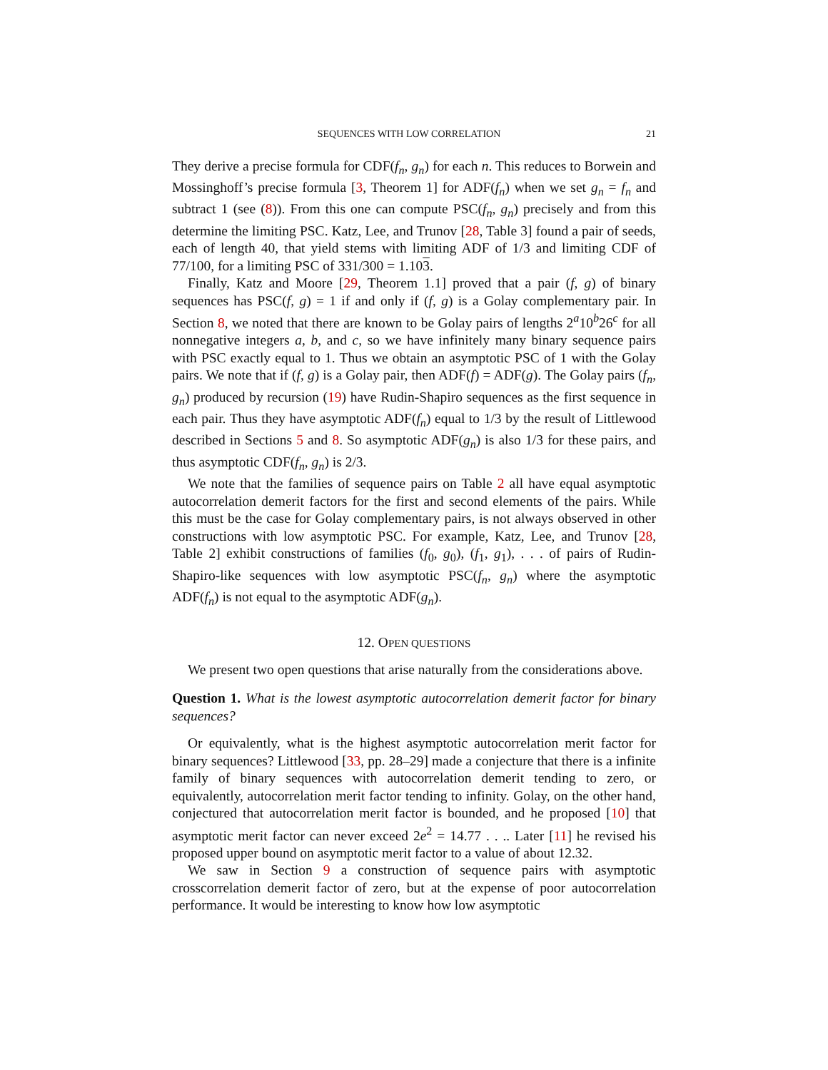SEQUENCES WITH LOW CORRELATION 21
They derive a precise formula for CDF(f<sub>n</sub>, g<sub>n</sub>) for each n. This reduces to Borwein and Mossinghoff’s precise formula [3, Theorem 1] for ADF(f<sub>n</sub>) when we set g<sub>n</sub> = f<sub>n</sub> and subtract 1 (see (8)). From this one can compute PSC(f<sub>n</sub>, g<sub>n</sub>) precisely and from this determine the limiting PSC. Katz, Lee, and Trunov [28, Table 3] found a pair of seeds, each of length 40, that yield stems with limiting ADF of 1/3 and limiting CDF of 77/100, for a limiting PSC of 331/300 = 1.103.
Finally, Katz and Moore [29, Theorem 1.1] proved that a pair (f, g) of binary sequences has PSC(f, g) = 1 if and only if (f, g) is a Golay complementary pair. In Section 8, we noted that there are known to be Golay pairs of lengths 2<sup>a</sup>10<sup>b</sup>26<sup>c</sup> for all nonnegative integers a, b, and c, so we have infinitely many binary sequence pairs with PSC exactly equal to 1. Thus we obtain an asymptotic PSC of 1 with the Golay pairs. We note that if (f, g) is a Golay pair, then ADF(f) = ADF(g). The Golay pairs (f<sub>n</sub>, g<sub>n</sub>) produced by recursion (19) have Rudin-Shapiro sequences as the first sequence in each pair. Thus they have asymptotic ADF(f<sub>n</sub>) equal to 1/3 by the result of Littlewood described in Sections 5 and 8. So asymptotic ADF(g<sub>n</sub>) is also 1/3 for these pairs, and thus asymptotic CDF(f<sub>n</sub>, g<sub>n</sub>) is 2/3.
We note that the families of sequence pairs on Table 2 all have equal asymptotic autocorrelation demerit factors for the first and second elements of the pairs. While this must be the case for Golay complementary pairs, is not always observed in other constructions with low asymptotic PSC. For example, Katz, Lee, and Trunov [28, Table 2] exhibit constructions of families (f<sub>0</sub>, g<sub>0</sub>), (f<sub>1</sub>, g<sub>1</sub>), . . . of pairs of Rudin-Shapiro-like sequences with low asymptotic PSC(f<sub>n</sub>, g<sub>n</sub>) where the asymptotic ADF(f<sub>n</sub>) is not equal to the asymptotic ADF(g<sub>n</sub>).
12. OPEN QUESTIONS
We present two open questions that arise naturally from the considerations above.
Question 1. What is the lowest asymptotic autocorrelation demerit factor for binary sequences?
Or equivalently, what is the highest asymptotic autocorrelation merit factor for binary sequences? Littlewood [33, pp. 28–29] made a conjecture that there is a infinite family of binary sequences with autocorrelation demerit tending to zero, or equivalently, autocorrelation merit factor tending to infinity. Golay, on the other hand, conjectured that autocorrelation merit factor is bounded, and he proposed [10] that asymptotic merit factor can never exceed 2e<sup>2</sup> = 14.77 . . .. Later [11] he revised his proposed upper bound on asymptotic merit factor to a value of about 12.32.
We saw in Section 9 a construction of sequence pairs with asymptotic crosscorrelation demerit factor of zero, but at the expense of poor autocorrelation performance. It would be interesting to know how low asymptotic